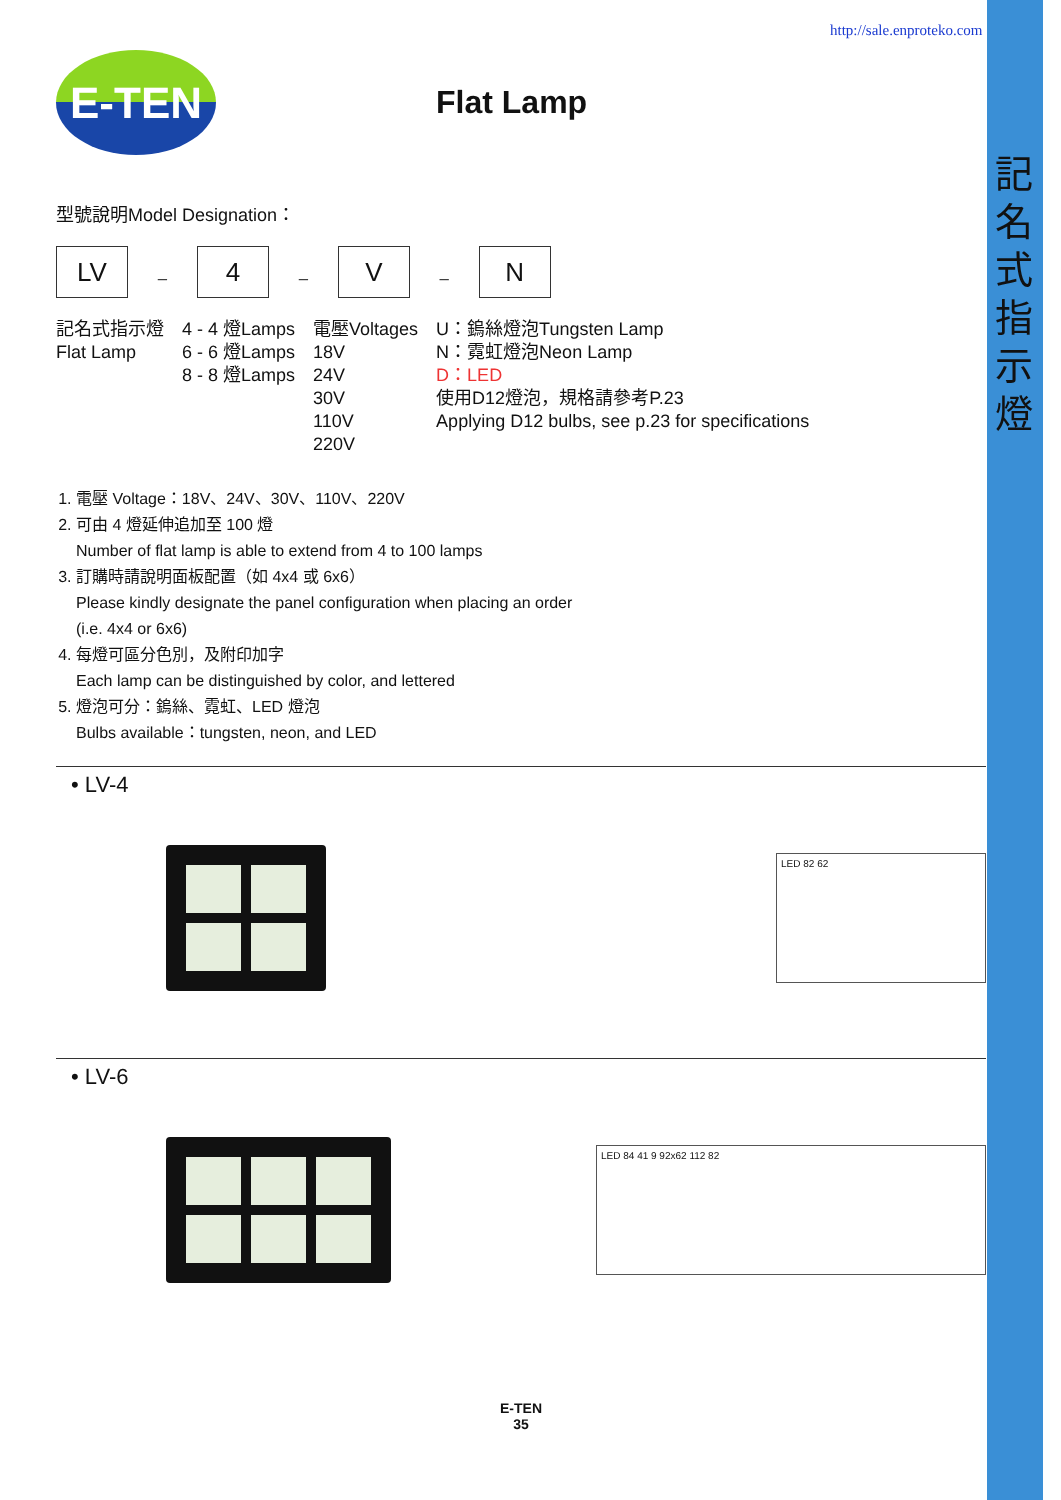記名式指示燈
http://sale.enproteko.com
E-TEN
Flat Lamp
型號說明Model Designation：
LV
_
4
_
V
_
N
記名式指示燈
Flat Lamp
4 - 4 燈Lamps
6 - 6 燈Lamps
8 - 8 燈Lamps
電壓Voltages
18V
24V
30V
110V
220V
U：鎢絲燈泡Tungsten Lamp
N：霓虹燈泡Neon Lamp
D：LED
使用D12燈泡，規格請參考P.23
Applying D12 bulbs, see p.23 for specifications
1. 電壓 Voltage：18V、24V、30V、110V、220V
2. 可由 4 燈延伸追加至 100 燈
Number of flat lamp is able to extend from 4 to 100 lamps
3. 訂購時請說明面板配置（如 4x4 或 6x6）
Please kindly designate the panel configuration when placing an order
(i.e. 4x4 or 6x6)
4. 每燈可區分色別，及附印加字
Each lamp can be distinguished by color, and lettered
5. 燈泡可分：鎢絲、霓虹、LED 燈泡
Bulbs available：tungsten, neon, and LED
• LV-4
LED 82 62
• LV-6
LED 84 41 9 92x62 112 82
E-TEN
35